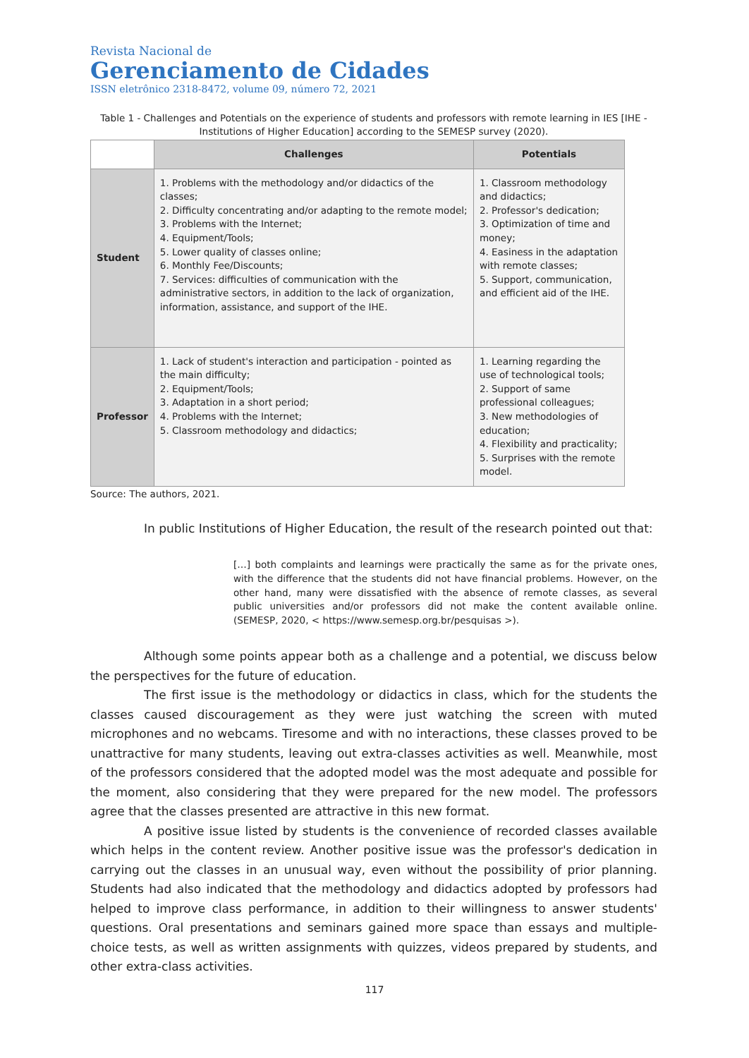Revista Nacional de
Gerenciamento de Cidades
ISSN eletrônico 2318-8472, volume 09, número 72, 2021
Table 1 - Challenges and Potentials on the experience of students and professors with remote learning in IES [IHE - Institutions of Higher Education] according to the SEMESP survey (2020).
| | Challenges | Potentials |
| --- | --- | --- |
| Student | 1. Problems with the methodology and/or didactics of the classes; 2. Difficulty concentrating and/or adapting to the remote model; 3. Problems with the Internet; 4. Equipment/Tools; 5. Lower quality of classes online; 6. Monthly Fee/Discounts; 7. Services: difficulties of communication with the administrative sectors, in addition to the lack of organization, information, assistance, and support of the IHE. | 1. Classroom methodology and didactics; 2. Professor's dedication; 3. Optimization of time and money; 4. Easiness in the adaptation with remote classes; 5. Support, communication, and efficient aid of the IHE. |
| Professor | 1. Lack of student's interaction and participation - pointed as the main difficulty; 2. Equipment/Tools; 3. Adaptation in a short period; 4. Problems with the Internet; 5. Classroom methodology and didactics; | 1. Learning regarding the use of technological tools; 2. Support of same professional colleagues; 3. New methodologies of education; 4. Flexibility and practicality; 5. Surprises with the remote model. |
Source: The authors, 2021.
In public Institutions of Higher Education, the result of the research pointed out that:
[…] both complaints and learnings were practically the same as for the private ones, with the difference that the students did not have financial problems. However, on the other hand, many were dissatisfied with the absence of remote classes, as several public universities and/or professors did not make the content available online. (SEMESP, 2020, < https://www.semesp.org.br/pesquisas >).
Although some points appear both as a challenge and a potential, we discuss below the perspectives for the future of education.
The first issue is the methodology or didactics in class, which for the students the classes caused discouragement as they were just watching the screen with muted microphones and no webcams. Tiresome and with no interactions, these classes proved to be unattractive for many students, leaving out extra-classes activities as well. Meanwhile, most of the professors considered that the adopted model was the most adequate and possible for the moment, also considering that they were prepared for the new model. The professors agree that the classes presented are attractive in this new format.
A positive issue listed by students is the convenience of recorded classes available which helps in the content review. Another positive issue was the professor's dedication in carrying out the classes in an unusual way, even without the possibility of prior planning. Students had also indicated that the methodology and didactics adopted by professors had helped to improve class performance, in addition to their willingness to answer students' questions. Oral presentations and seminars gained more space than essays and multiple-choice tests, as well as written assignments with quizzes, videos prepared by students, and other extra-class activities.
117